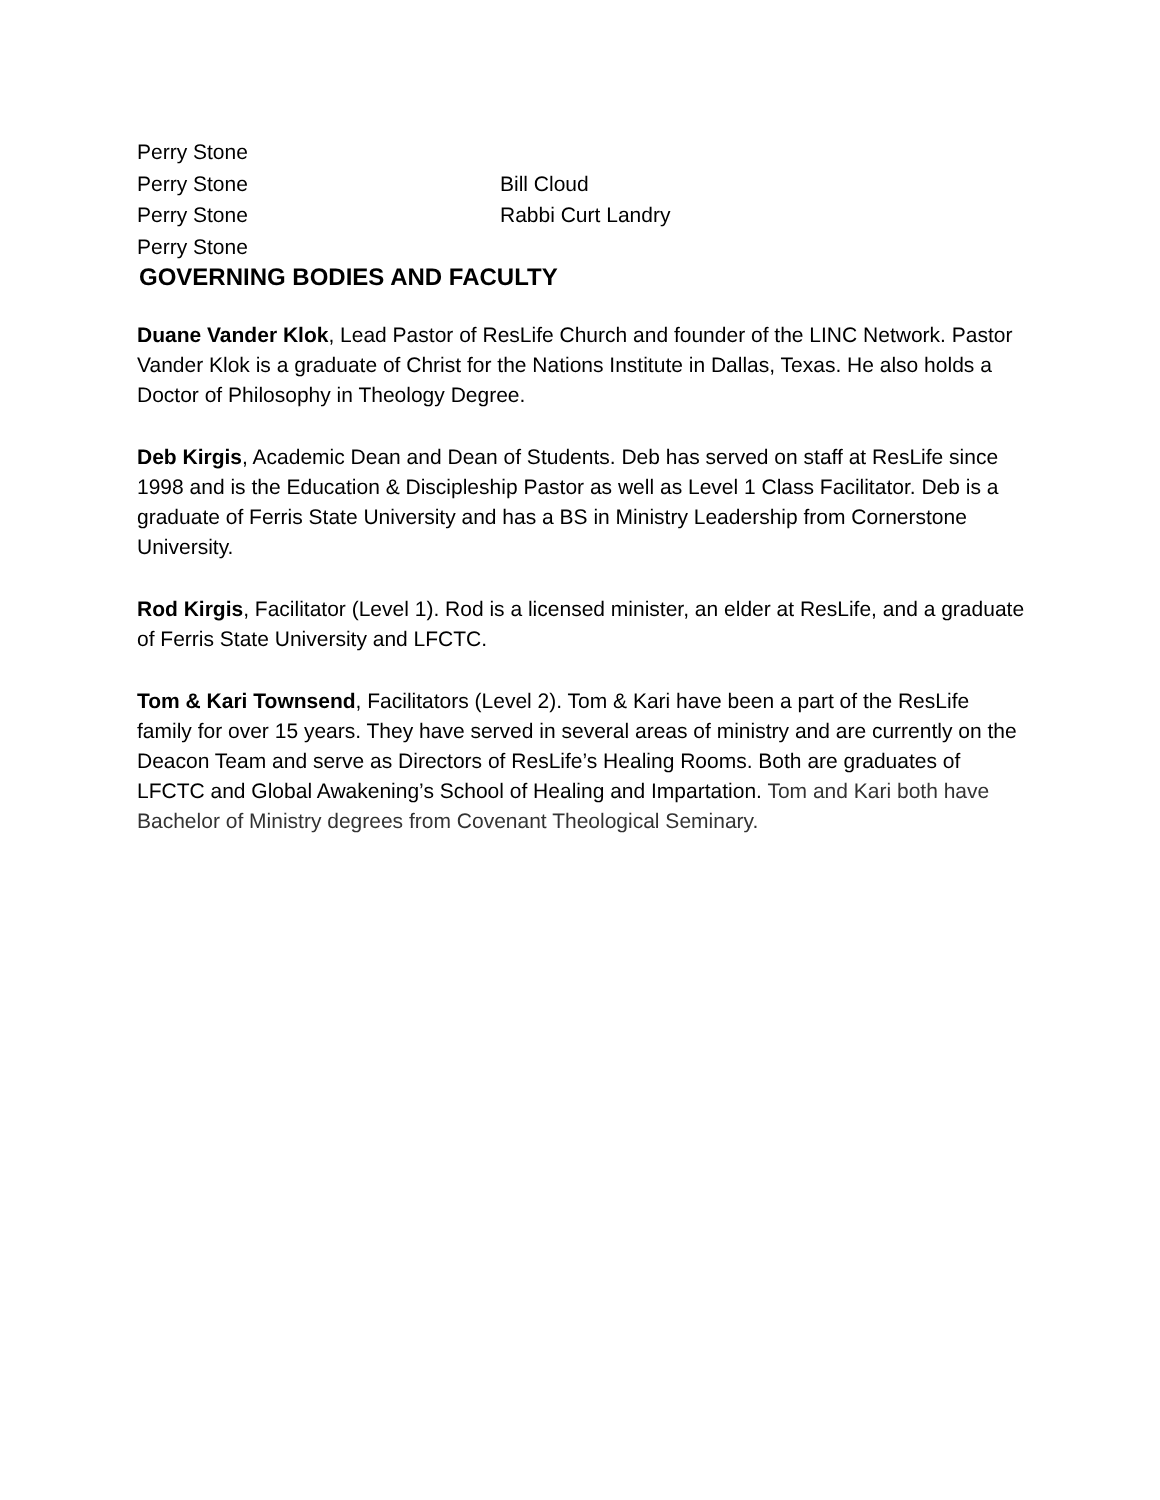Perry Stone
Perry Stone Bill Cloud
Perry Stone Rabbi Curt Landry
Perry Stone
GOVERNING BODIES AND FACULTY
Duane Vander Klok, Lead Pastor of ResLife Church and founder of the LINC Network. Pastor Vander Klok is a graduate of Christ for the Nations Institute in Dallas, Texas. He also holds a Doctor of Philosophy in Theology Degree.
Deb Kirgis, Academic Dean and Dean of Students. Deb has served on staff at ResLife since 1998 and is the Education & Discipleship Pastor as well as Level 1 Class Facilitator. Deb is a graduate of Ferris State University and has a BS in Ministry Leadership from Cornerstone University.
Rod Kirgis, Facilitator (Level 1). Rod is a licensed minister, an elder at ResLife, and a graduate of Ferris State University and LFCTC.
Tom & Kari Townsend, Facilitators (Level 2). Tom & Kari have been a part of the ResLife family for over 15 years. They have served in several areas of ministry and are currently on the Deacon Team and serve as Directors of ResLife’s Healing Rooms. Both are graduates of LFCTC and Global Awakening’s School of Healing and Impartation. Tom and Kari both have Bachelor of Ministry degrees from Covenant Theological Seminary.